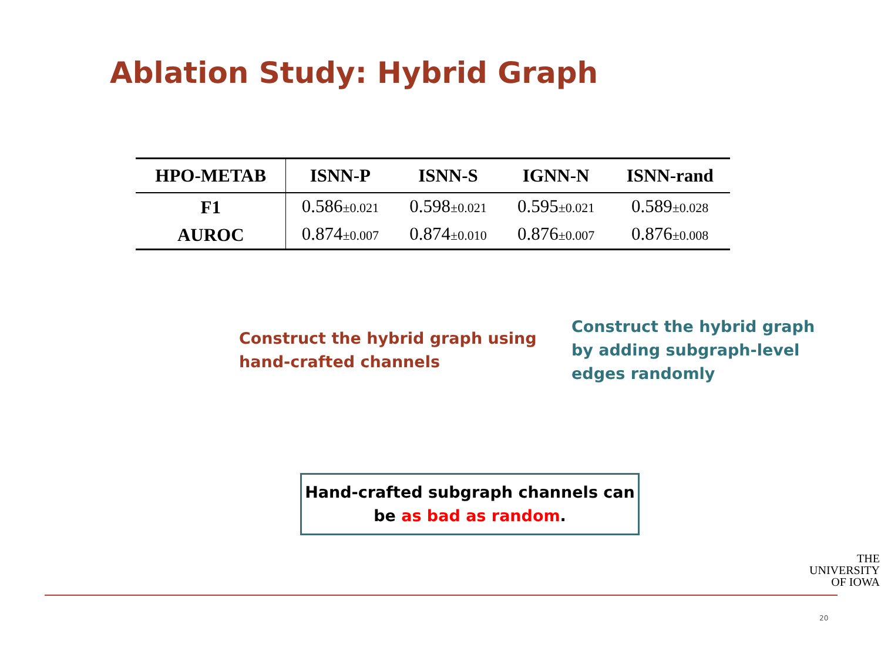Ablation Study: Hybrid Graph
| HPO-METAB | ISNN-P | ISNN-S | IGNN-N | ISNN-rand |
| --- | --- | --- | --- | --- |
| F1 | 0.586 ±0.021 | 0.598 ±0.021 | 0.595 ±0.021 | 0.589 ±0.028 |
| AUROC | 0.874 ±0.007 | 0.874 ±0.010 | 0.876 ±0.007 | 0.876 ±0.008 |
Construct the hybrid graph using hand-crafted channels
Construct the hybrid graph by adding subgraph-level edges randomly
Hand-crafted subgraph channels can be as bad as random.
THE
UNIVERSITY
OF IOWA
20